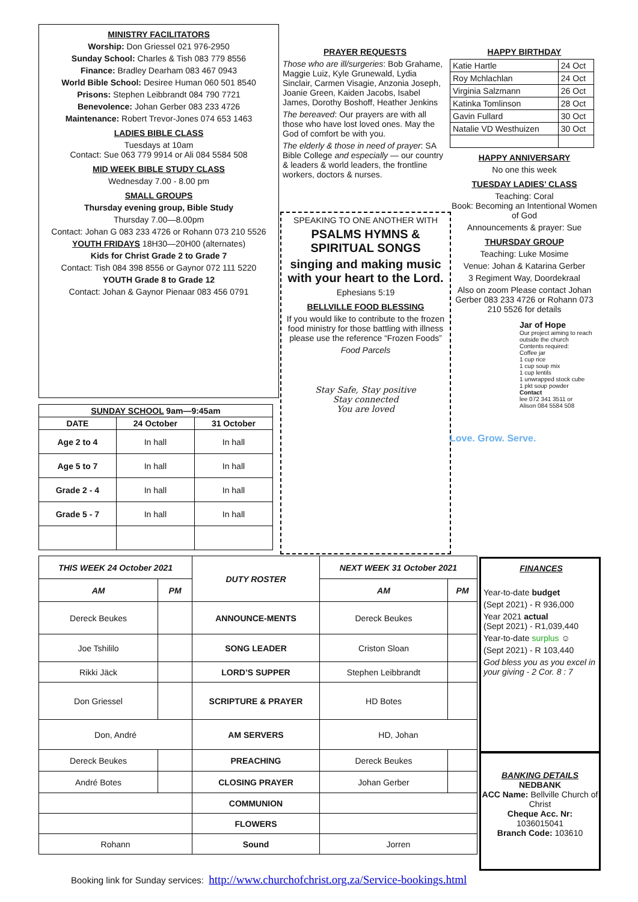MINISTRY FACILITATORS
Worship: Don Griessel 021 976-2950
Sunday School: Charles & Tish 083 779 8556
Finance: Bradley Dearham 083 467 0943
World Bible School: Desiree Human 060 501 8540
Prisons: Stephen Leibbrandt 084 790 7721
Benevolence: Johan Gerber 083 233 4726
Maintenance: Robert Trevor-Jones 074 653 1463
LADIES BIBLE CLASS
Tuesdays at 10am
Contact: Sue 063 779 9914 or Ali 084 5584 508
MID WEEK BIBLE STUDY CLASS
Wednesday 7.00 - 8.00 pm
SMALL GROUPS
Thursday evening group, Bible Study
Thursday 7.00—8.00pm
Contact: Johan G 083 233 4726 or Rohann 073 210 5526
YOUTH FRIDAYS 18H30—20H00 (alternates)
Kids for Christ Grade 2 to Grade 7
Contact: Tish 084 398 8556 or Gaynor 072 111 5220
YOUTH Grade 8 to Grade 12
Contact: Johan & Gaynor Pienaar 083 456 0791
| SUNDAY SCHOOL 9am—9:45am | | |
| --- | --- | --- |
| DATE | 24 October | 31 October |
| Age 2 to 4 | In hall | In hall |
| Age 5 to 7 | In hall | In hall |
| Grade 2 - 4 | In hall | In hall |
| Grade 5 - 7 | In hall | In hall |
PRAYER REQUESTS
Those who are ill/surgeries: Bob Grahame, Maggie Luiz, Kyle Grunewald, Lydia Sinclair, Carmen Visagie, Anzonia Joseph, Joanie Green, Kaiden Jacobs, Isabel James, Dorothy Boshoff, Heather Jenkins
The bereaved: Our prayers are with all those who have lost loved ones. May the God of comfort be with you.
The elderly & those in need of prayer: SA Bible College and especially — our country & leaders & world leaders, the frontline workers, doctors & nurses.
SPEAKING TO ONE ANOTHER WITH
PSALMS HYMNS & SPIRITUAL SONGS
singing and making music with your heart to the Lord.
Ephesians 5:19
BELLVILLE FOOD BLESSING
If you would like to contribute to the frozen food ministry for those battling with illness please use the reference “Frozen Foods”
Food Parcels
Stay Safe, Stay positive
Stay connected
You are loved
HAPPY BIRTHDAY
| Katie Hartle | 24 Oct |
| Roy Mchlachlan | 24 Oct |
| Virginia Salzmann | 26 Oct |
| Katinka Tomlinson | 28 Oct |
| Gavin Fullard | 30 Oct |
| Natalie VD Westhuizen | 30 Oct |
HAPPY ANNIVERSARY
No one this week
TUESDAY LADIES’ CLASS
Teaching: Coral
Book: Becoming an Intentional Women of God
Announcements & prayer: Sue
THURSDAY GROUP
Teaching: Luke Mosime
Venue: Johan & Katarina Gerber
3 Regiment Way, Doordekraal
Also on zoom Please contact Johan Gerber 083 233 4726 or Rohann 073 210 5526 for details
Jar of Hope
Our project aiming to reach outside the church
Contents required:
Coffee jar
1 cup rice
1 cup soup mix
1 cup lentils
1 unwrapped stock cube
1 pkt soup powder
Contact
lee 072 341 3511 or
Alison 084 5584 508
Love. Grow. Serve.
| THIS WEEK 24 October 2021 | | DUTY ROSTER | NEXT WEEK 31 October 2021 | |
| --- | --- | --- | --- | --- |
| AM | PM | | AM | PM |
| Dereck Beukes | | ANNOUNCE-MENTS | Dereck Beukes | |
| Joe Tshililo | | SONG LEADER | Criston Sloan | |
| Rikki Jäck | | LORD’S SUPPER | Stephen Leibbrandt | |
| Don Griessel | | SCRIPTURE & PRAYER | HD Botes | |
| Don, André | | AM SERVERS | HD, Johan | |
| Dereck Beukes | | PREACHING | Dereck Beukes | |
| André Botes | | CLOSING PRAYER | Johan Gerber | |
| | | COMMUNION | | |
| | | FLOWERS | | |
| Rohann | | Sound | Jorren | |
FINANCES
Year-to-date budget
(Sept 2021) - R 936,000
Year 2021 actual
(Sept 2021) - R1,039,440
Year-to-date surplus ☺
(Sept 2021) - R 103,440
God bless you as you excel in your giving - 2 Cor. 8 : 7
BANKING DETAILS
NEDBANK
ACC Name: Bellville Church of Christ
Cheque Acc. Nr:
1036015041
Branch Code: 103610
Booking link for Sunday services: http://www.churchofchrist.org.za/Service-bookings.html